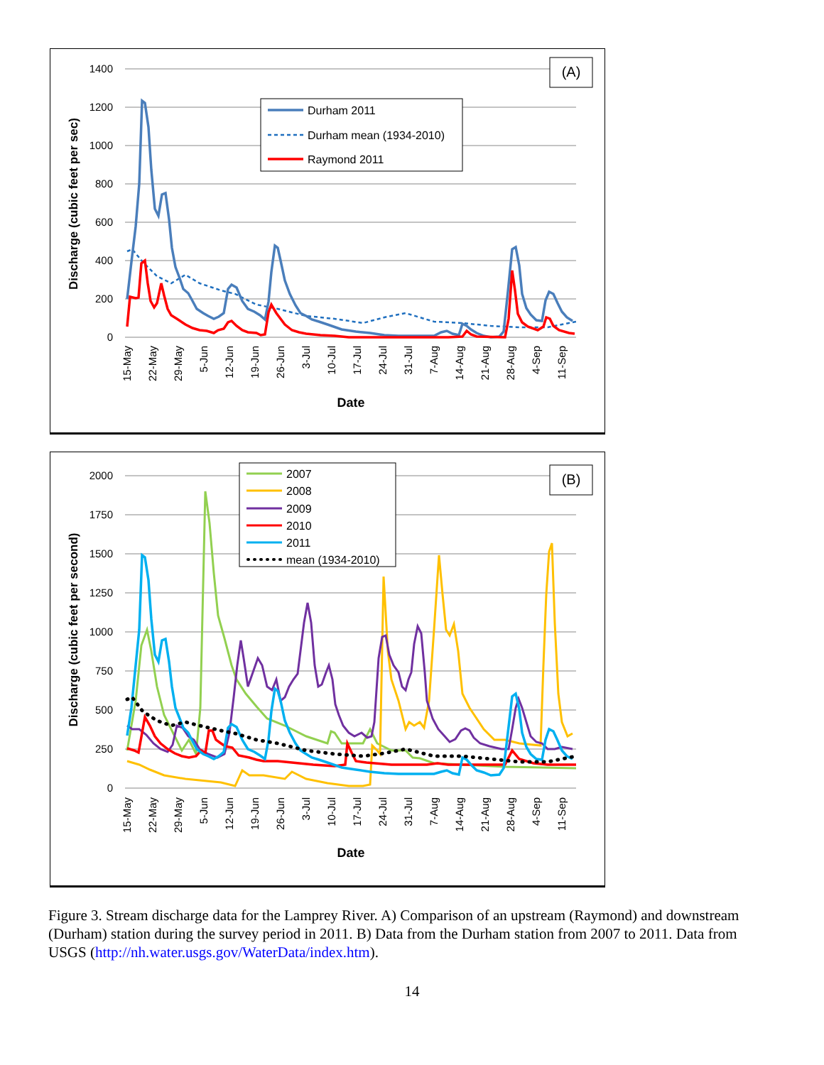1400
1200
1000
800
600
400
200
0
Discharge (cubic feet per sec)
15-May
22-May
29-May
5-Jun
12-Jun
19-Jun
26-Jun
3-Jul
10-Jul
17-Jul
24-Jul
31-Jul
7-Aug
14-Aug
21-Aug
28-Aug
4-Sep
11-Sep
Date
Durham 2011
Durham mean (1934-2010)
Raymond 2011
(A)
2000
1750
1500
1250
1000
750
500
250
0
Discharge (cubic feet per second)
15-May
22-May
29-May
5-Jun
12-Jun
19-Jun
26-Jun
3-Jul
10-Jul
17-Jul
24-Jul
31-Jul
7-Aug
14-Aug
21-Aug
28-Aug
4-Sep
11-Sep
Date
2007
2008
2009
2010
2011
mean (1934-2010)
(B)
Figure 3. Stream discharge data for the Lamprey River. A) Comparison of an upstream (Raymond) and downstream (Durham) station during the survey period in 2011. B) Data from the Durham station from 2007 to 2011. Data from USGS (http://nh.water.usgs.gov/WaterData/index.htm).
14